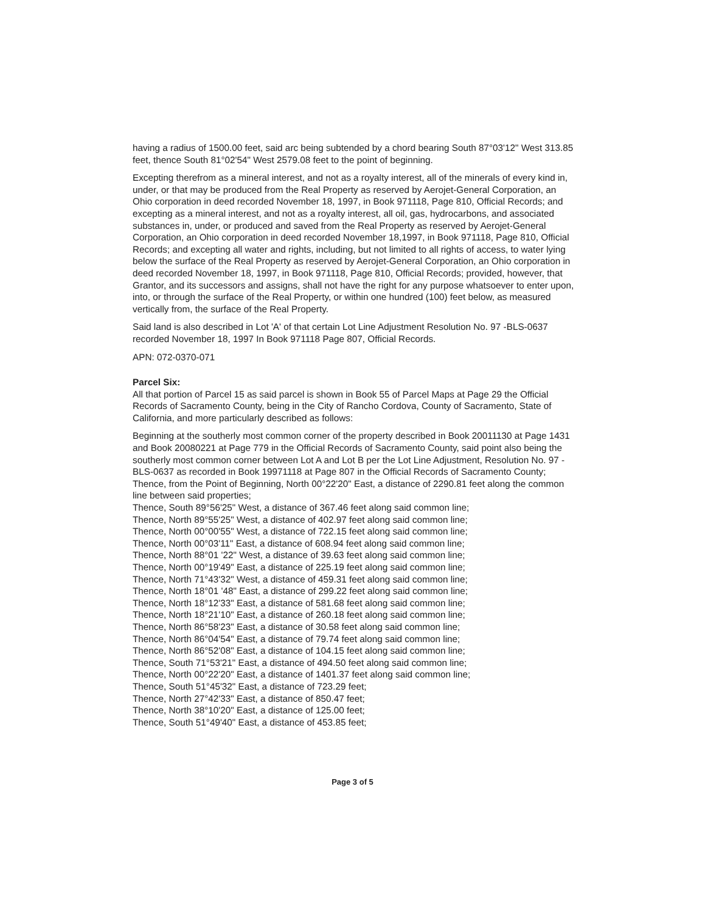having a radius of 1500.00 feet, said arc being subtended by a chord bearing South 87°03'12" West 313.85 feet, thence South 81°02'54" West 2579.08 feet to the point of beginning.
Excepting therefrom as a mineral interest, and not as a royalty interest, all of the minerals of every kind in, under, or that may be produced from the Real Property as reserved by Aerojet-General Corporation, an Ohio corporation in deed recorded November 18, 1997, in Book 971118, Page 810, Official Records; and excepting as a mineral interest, and not as a royalty interest, all oil, gas, hydrocarbons, and associated substances in, under, or produced and saved from the Real Property as reserved by Aerojet-General Corporation, an Ohio corporation in deed recorded November 18,1997, in Book 971118, Page 810, Official Records; and excepting all water and rights, including, but not limited to all rights of access, to water lying below the surface of the Real Property as reserved by Aerojet-General Corporation, an Ohio corporation in deed recorded November 18, 1997, in Book 971118, Page 810, Official Records; provided, however, that Grantor, and its successors and assigns, shall not have the right for any purpose whatsoever to enter upon, into, or through the surface of the Real Property, or within one hundred (100) feet below, as measured vertically from, the surface of the Real Property.
Said land is also described in Lot 'A' of that certain Lot Line Adjustment Resolution No. 97 -BLS-0637 recorded November 18, 1997 In Book 971118 Page 807, Official Records.
APN: 072-0370-071
Parcel Six:
All that portion of Parcel 15 as said parcel is shown in Book 55 of Parcel Maps at Page 29 the Official Records of Sacramento County, being in the City of Rancho Cordova, County of Sacramento, State of California, and more particularly described as follows:
Beginning at the southerly most common corner of the property described in Book 20011130 at Page 1431 and Book 20080221 at Page 779 in the Official Records of Sacramento County, said point also being the southerly most common corner between Lot A and Lot B per the Lot Line Adjustment, Resolution No. 97 -BLS-0637 as recorded in Book 19971118 at Page 807 in the Official Records of Sacramento County; Thence, from the Point of Beginning, North 00°22'20" East, a distance of 2290.81 feet along the common line between said properties;
Thence, South 89°56'25" West, a distance of 367.46 feet along said common line;
Thence, North 89°55'25" West, a distance of 402.97 feet along said common line;
Thence, North 00°00'55" West, a distance of 722.15 feet along said common line;
Thence, North 00°03'11" East, a distance of 608.94 feet along said common line;
Thence, North 88°01 '22" West, a distance of 39.63 feet along said common line;
Thence, North 00°19'49" East, a distance of 225.19 feet along said common line;
Thence, North 71°43'32" West, a distance of 459.31 feet along said common line;
Thence, North 18°01 '48" East, a distance of 299.22 feet along said common line;
Thence, North 18°12'33" East, a distance of 581.68 feet along said common line;
Thence, North 18°21'10" East, a distance of 260.18 feet along said common line;
Thence, North 86°58'23" East, a distance of 30.58 feet along said common line;
Thence, North 86°04'54" East, a distance of 79.74 feet along said common line;
Thence, North 86°52'08" East, a distance of 104.15 feet along said common line;
Thence, South 71°53'21" East, a distance of 494.50 feet along said common line;
Thence, North 00°22'20" East, a distance of 1401.37 feet along said common line;
Thence, South 51°45'32" East, a distance of 723.29 feet;
Thence, North 27°42'33" East, a distance of 850.47 feet;
Thence, North 38°10'20" East, a distance of 125.00 feet;
Thence, South 51°49'40" East, a distance of 453.85 feet;
Page 3 of 5